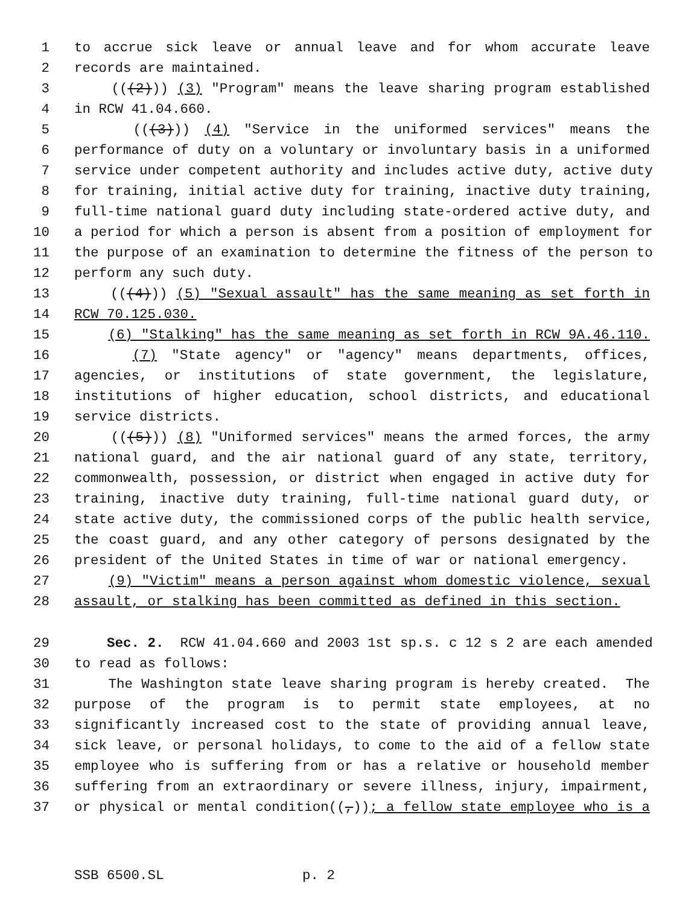1 to accrue sick leave or annual leave and for whom accurate leave
2 records are maintained.
3 (((2))) (3) "Program" means the leave sharing program established
4 in RCW 41.04.660.
5 (((3))) (4) "Service in the uniformed services" means the
6 performance of duty on a voluntary or involuntary basis in a uniformed
7 service under competent authority and includes active duty, active duty
8 for training, initial active duty for training, inactive duty training,
9 full-time national guard duty including state-ordered active duty, and
10 a period for which a person is absent from a position of employment for
11 the purpose of an examination to determine the fitness of the person to
12 perform any such duty.
13 (((4))) (5) "Sexual assault" has the same meaning as set forth in
14 RCW 70.125.030.
15 (6) "Stalking" has the same meaning as set forth in RCW 9A.46.110.
16 (7) "State agency" or "agency" means departments, offices,
17 agencies, or institutions of state government, the legislature,
18 institutions of higher education, school districts, and educational
19 service districts.
20 (((5))) (8) "Uniformed services" means the armed forces, the army
21 national guard, and the air national guard of any state, territory,
22 commonwealth, possession, or district when engaged in active duty for
23 training, inactive duty training, full-time national guard duty, or
24 state active duty, the commissioned corps of the public health service,
25 the coast guard, and any other category of persons designated by the
26 president of the United States in time of war or national emergency.
27 (9) "Victim" means a person against whom domestic violence, sexual
28 assault, or stalking has been committed as defined in this section.
29 Sec. 2. RCW 41.04.660 and 2003 1st sp.s. c 12 s 2 are each amended
30 to read as follows:
31 The Washington state leave sharing program is hereby created. The
32 purpose of the program is to permit state employees, at no
33 significantly increased cost to the state of providing annual leave,
34 sick leave, or personal holidays, to come to the aid of a fellow state
35 employee who is suffering from or has a relative or household member
36 suffering from an extraordinary or severe illness, injury, impairment,
37 or physical or mental condition((,)); a fellow state employee who is a
SSB 6500.SL p. 2